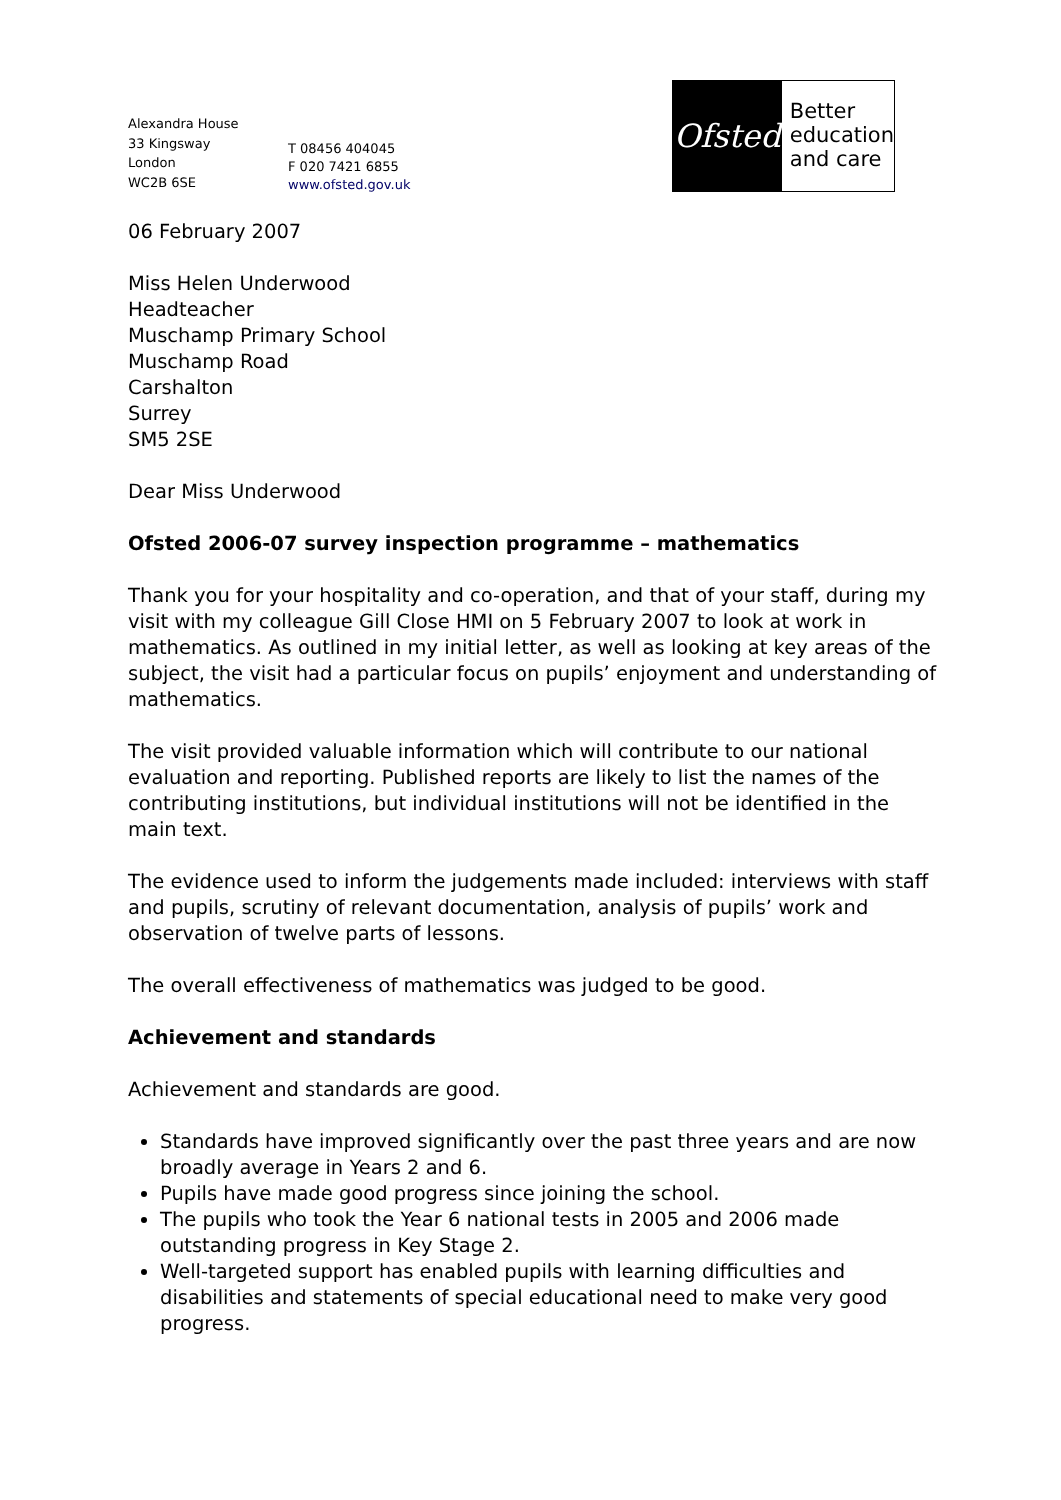Alexandra House
33 Kingsway
London
WC2B 6SE
T 08456 404045
F 020 7421 6855
www.ofsted.gov.uk
Ofsted
Better
education
and care
06 February 2007
Miss Helen Underwood
Headteacher
Muschamp Primary School
Muschamp Road
Carshalton
Surrey
SM5 2SE
Dear Miss Underwood
Ofsted 2006-07 survey inspection programme – mathematics
Thank you for your hospitality and co-operation, and that of your staff, during my visit with my colleague Gill Close HMI on 5 February 2007 to look at work in mathematics. As outlined in my initial letter, as well as looking at key areas of the subject, the visit had a particular focus on pupils’ enjoyment and understanding of mathematics.
The visit provided valuable information which will contribute to our national evaluation and reporting. Published reports are likely to list the names of the contributing institutions, but individual institutions will not be identified in the main text.
The evidence used to inform the judgements made included: interviews with staff and pupils, scrutiny of relevant documentation, analysis of pupils’ work and observation of twelve parts of lessons.
The overall effectiveness of mathematics was judged to be good.
Achievement and standards
Achievement and standards are good.
Standards have improved significantly over the past three years and are now broadly average in Years 2 and 6.
Pupils have made good progress since joining the school.
The pupils who took the Year 6 national tests in 2005 and 2006 made outstanding progress in Key Stage 2.
Well-targeted support has enabled pupils with learning difficulties and disabilities and statements of special educational need to make very good progress.